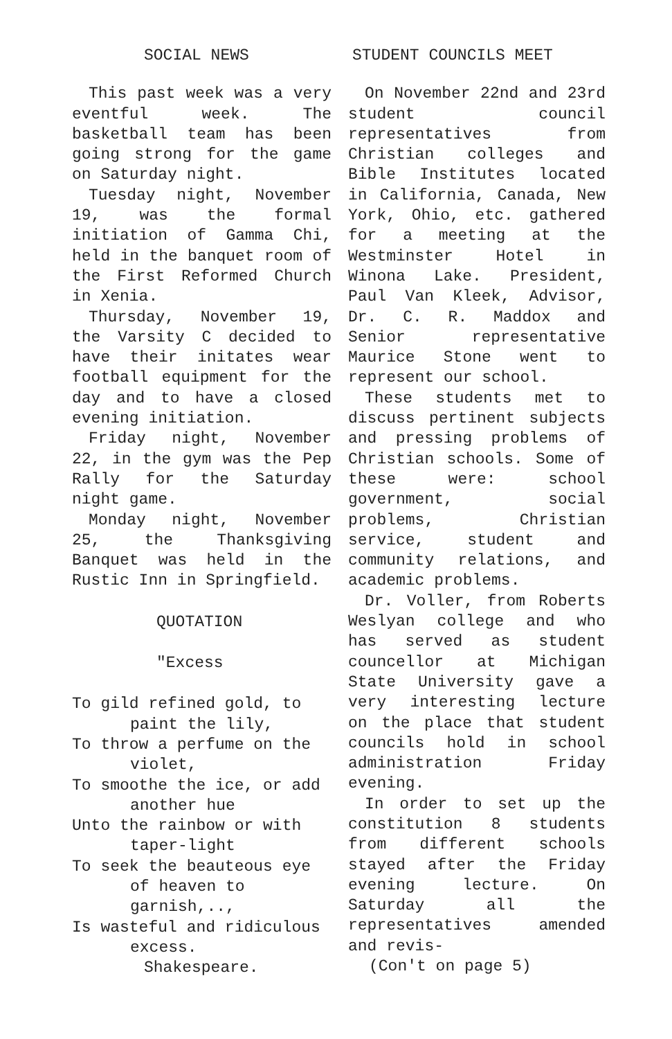SOCIAL NEWS
This past week was a very eventful week. The basketball team has been going strong for the game on Saturday night.
Tuesday night, November 19, was the formal initiation of Gamma Chi, held in the banquet room of the First Reformed Church in Xenia.
Thursday, November 19, the Varsity C decided to have their initates wear football equipment for the day and to have a closed evening initiation.
Friday night, November 22, in the gym was the Pep Rally for the Saturday night game.
Monday night, November 25, the Thanksgiving Banquet was held in the Rustic Inn in Springfield.
QUOTATION
"Excess
To gild refined gold, to paint the lily,
To throw a perfume on the violet,
To smoothe the ice, or add another hue
Unto the rainbow or with taper-light
To seek the beauteous eye of heaven to garnish,..,
Is wasteful and ridiculous excess.
Shakespeare.
STUDENT COUNCILS MEET
On November 22nd and 23rd student council representatives from Christian colleges and Bible Institutes located in California, Canada, New York, Ohio, etc. gathered for a meeting at the Westminster Hotel in Winona Lake. President, Paul Van Kleek, Advisor, Dr. C. R. Maddox and Senior representative Maurice Stone went to represent our school.
These students met to discuss pertinent subjects and pressing problems of Christian schools. Some of these were: school government, social problems, Christian service, student and community relations, and academic problems.
Dr. Voller, from Roberts Weslyan college and who has served as student councellor at Michigan State University gave a very interesting lecture on the place that student councils hold in school administration Friday evening.
In order to set up the constitution 8 students from different schools stayed after the Friday evening lecture. On Saturday all the representatives amended and revis-
(Con't on page 5)